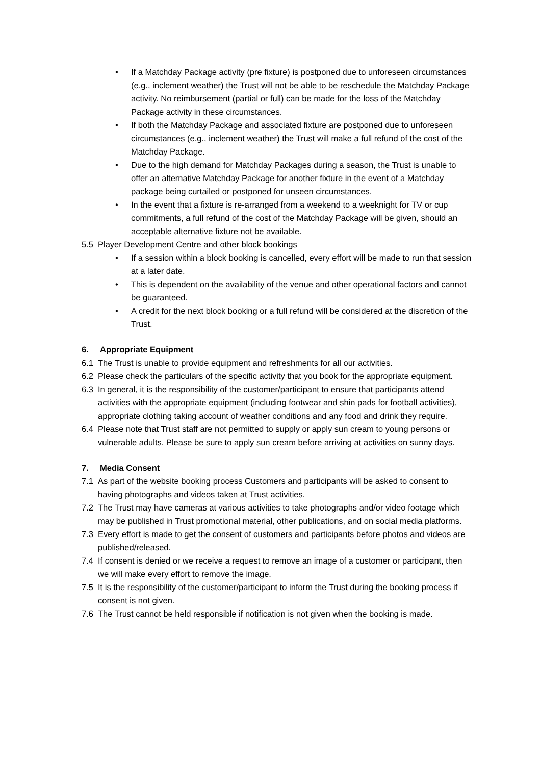• If a Matchday Package activity (pre fixture) is postponed due to unforeseen circumstances (e.g., inclement weather) the Trust will not be able to be reschedule the Matchday Package activity. No reimbursement (partial or full) can be made for the loss of the Matchday Package activity in these circumstances.
• If both the Matchday Package and associated fixture are postponed due to unforeseen circumstances (e.g., inclement weather) the Trust will make a full refund of the cost of the Matchday Package.
• Due to the high demand for Matchday Packages during a season, the Trust is unable to offer an alternative Matchday Package for another fixture in the event of a Matchday package being curtailed or postponed for unseen circumstances.
• In the event that a fixture is re-arranged from a weekend to a weeknight for TV or cup commitments, a full refund of the cost of the Matchday Package will be given, should an acceptable alternative fixture not be available.
5.5 Player Development Centre and other block bookings
• If a session within a block booking is cancelled, every effort will be made to run that session at a later date.
• This is dependent on the availability of the venue and other operational factors and cannot be guaranteed.
• A credit for the next block booking or a full refund will be considered at the discretion of the Trust.
6. Appropriate Equipment
6.1 The Trust is unable to provide equipment and refreshments for all our activities.
6.2 Please check the particulars of the specific activity that you book for the appropriate equipment.
6.3 In general, it is the responsibility of the customer/participant to ensure that participants attend activities with the appropriate equipment (including footwear and shin pads for football activities), appropriate clothing taking account of weather conditions and any food and drink they require.
6.4 Please note that Trust staff are not permitted to supply or apply sun cream to young persons or vulnerable adults. Please be sure to apply sun cream before arriving at activities on sunny days.
7. Media Consent
7.1 As part of the website booking process Customers and participants will be asked to consent to having photographs and videos taken at Trust activities.
7.2 The Trust may have cameras at various activities to take photographs and/or video footage which may be published in Trust promotional material, other publications, and on social media platforms.
7.3 Every effort is made to get the consent of customers and participants before photos and videos are published/released.
7.4 If consent is denied or we receive a request to remove an image of a customer or participant, then we will make every effort to remove the image.
7.5 It is the responsibility of the customer/participant to inform the Trust during the booking process if consent is not given.
7.6 The Trust cannot be held responsible if notification is not given when the booking is made.